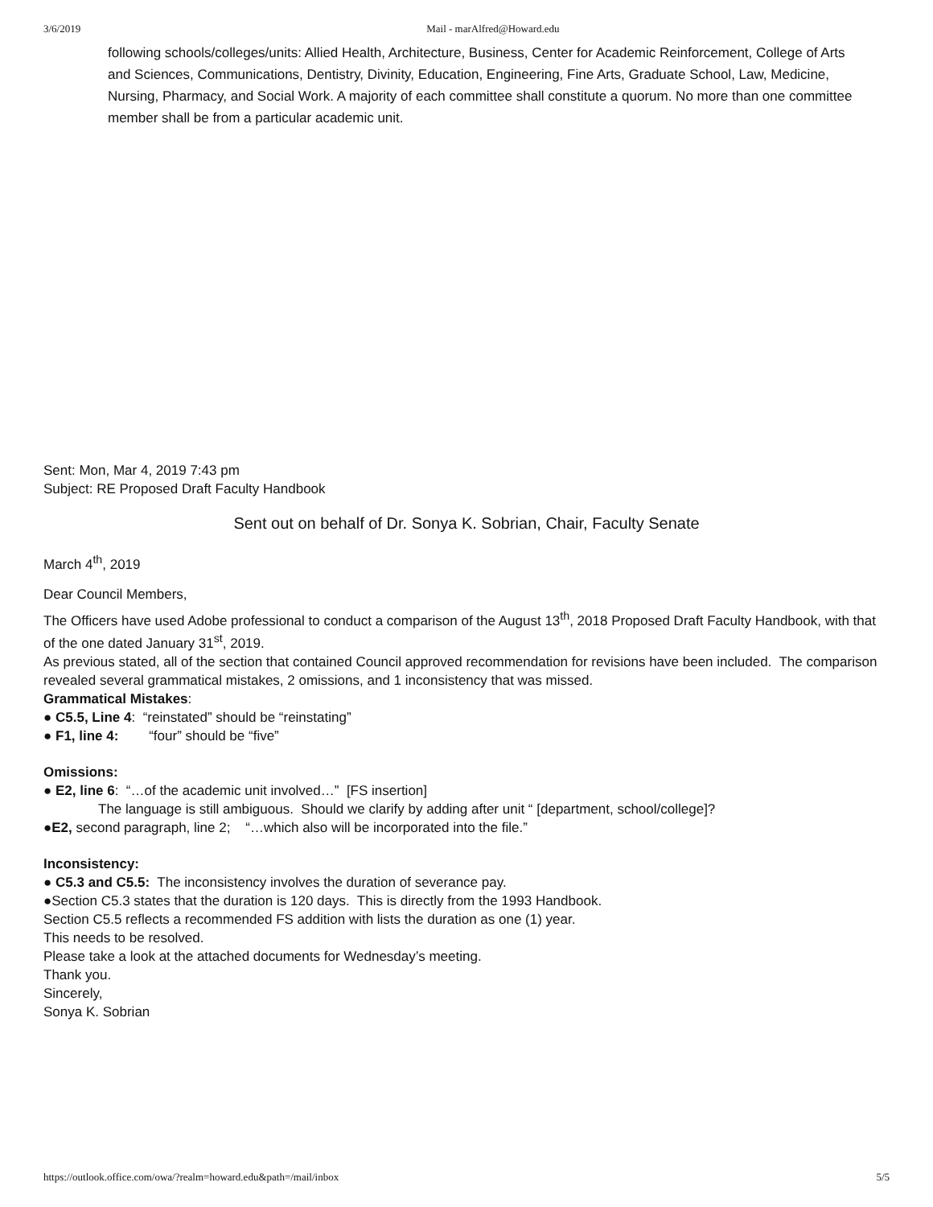3/6/2019 Mail - marAlfred@Howard.edu
following schools/colleges/units: Allied Health, Architecture, Business, Center for Academic Reinforcement, College of Arts and Sciences, Communications, Dentistry, Divinity, Education, Engineering, Fine Arts, Graduate School, Law, Medicine, Nursing, Pharmacy, and Social Work. A majority of each committee shall constitute a quorum. No more than one committee member shall be from a particular academic unit.
Sent: Mon, Mar 4, 2019 7:43 pm
Subject: RE Proposed Draft Faculty Handbook
Sent out on behalf of Dr. Sonya K. Sobrian, Chair, Faculty Senate
March 4<sup>th</sup>, 2019
Dear Council Members,
The Officers have used Adobe professional to conduct a comparison of the August 13<sup>th</sup>, 2018 Proposed Draft Faculty Handbook, with that of the one dated January 31<sup>st</sup>, 2019.
As previous stated, all of the section that contained Council approved recommendation for revisions have been included. The comparison revealed several grammatical mistakes, 2 omissions, and 1 inconsistency that was missed.
Grammatical Mistakes:
● C5.5, Line 4: “reinstated” should be “reinstating”
● F1, line 4: “four” should be “five”
Omissions:
● E2, line 6: “…of the academic unit involved…” [FS insertion]
The language is still ambiguous. Should we clarify by adding after unit “ [department, school/college]?
●E2, second paragraph, line 2; “…which also will be incorporated into the file.”
Inconsistency:
● C5.3 and C5.5: The inconsistency involves the duration of severance pay.
●Section C5.3 states that the duration is 120 days. This is directly from the 1993 Handbook.
Section C5.5 reflects a recommended FS addition with lists the duration as one (1) year.
This needs to be resolved.
Please take a look at the attached documents for Wednesday’s meeting.
Thank you.
Sincerely,
Sonya K. Sobrian
https://outlook.office.com/owa/?realm=howard.edu&path=/mail/inbox 5/5